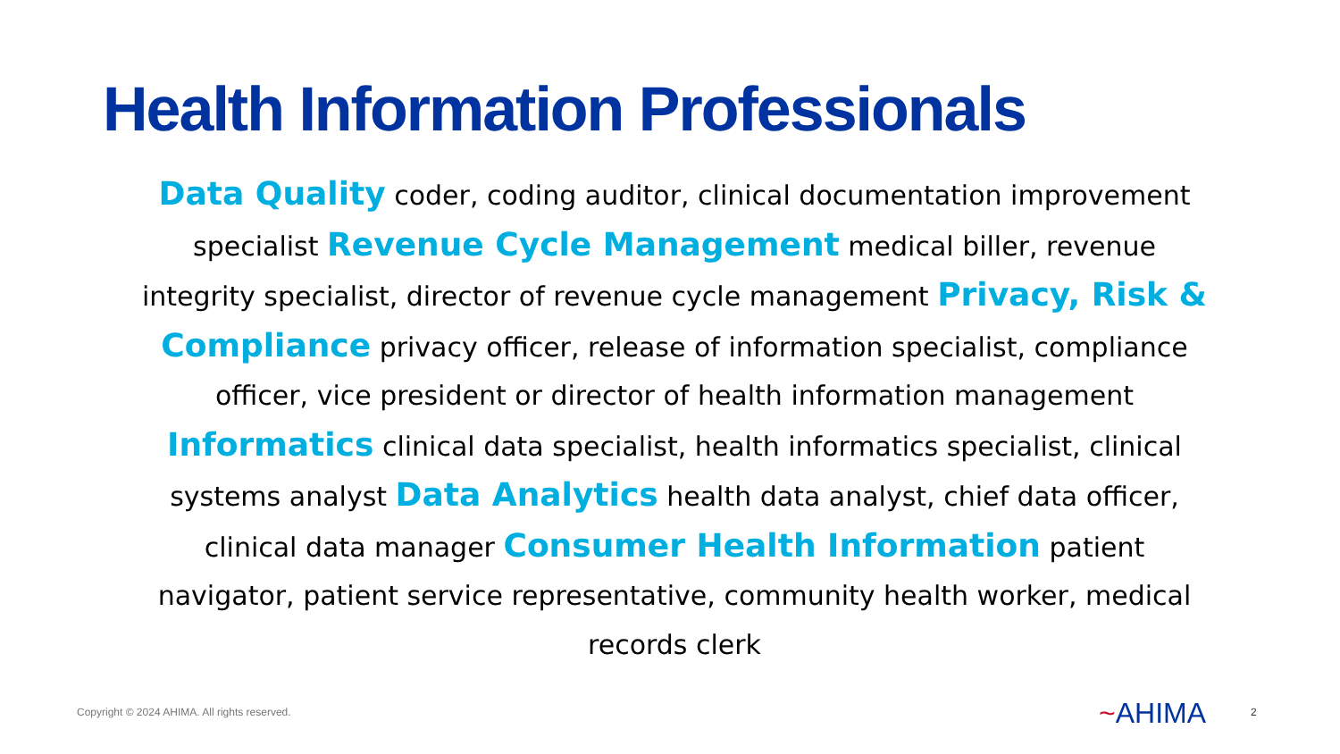Health Information Professionals
Data Quality coder, coding auditor, clinical documentation improvement specialist Revenue Cycle Management medical biller, revenue integrity specialist, director of revenue cycle management Privacy, Risk & Compliance privacy officer, release of information specialist, compliance officer, vice president or director of health information management Informatics clinical data specialist, health informatics specialist, clinical systems analyst Data Analytics health data analyst, chief data officer, clinical data manager Consumer Health Information patient navigator, patient service representative, community health worker, medical records clerk
Copyright © 2024 AHIMA. All rights reserved.
~AHIMA 2